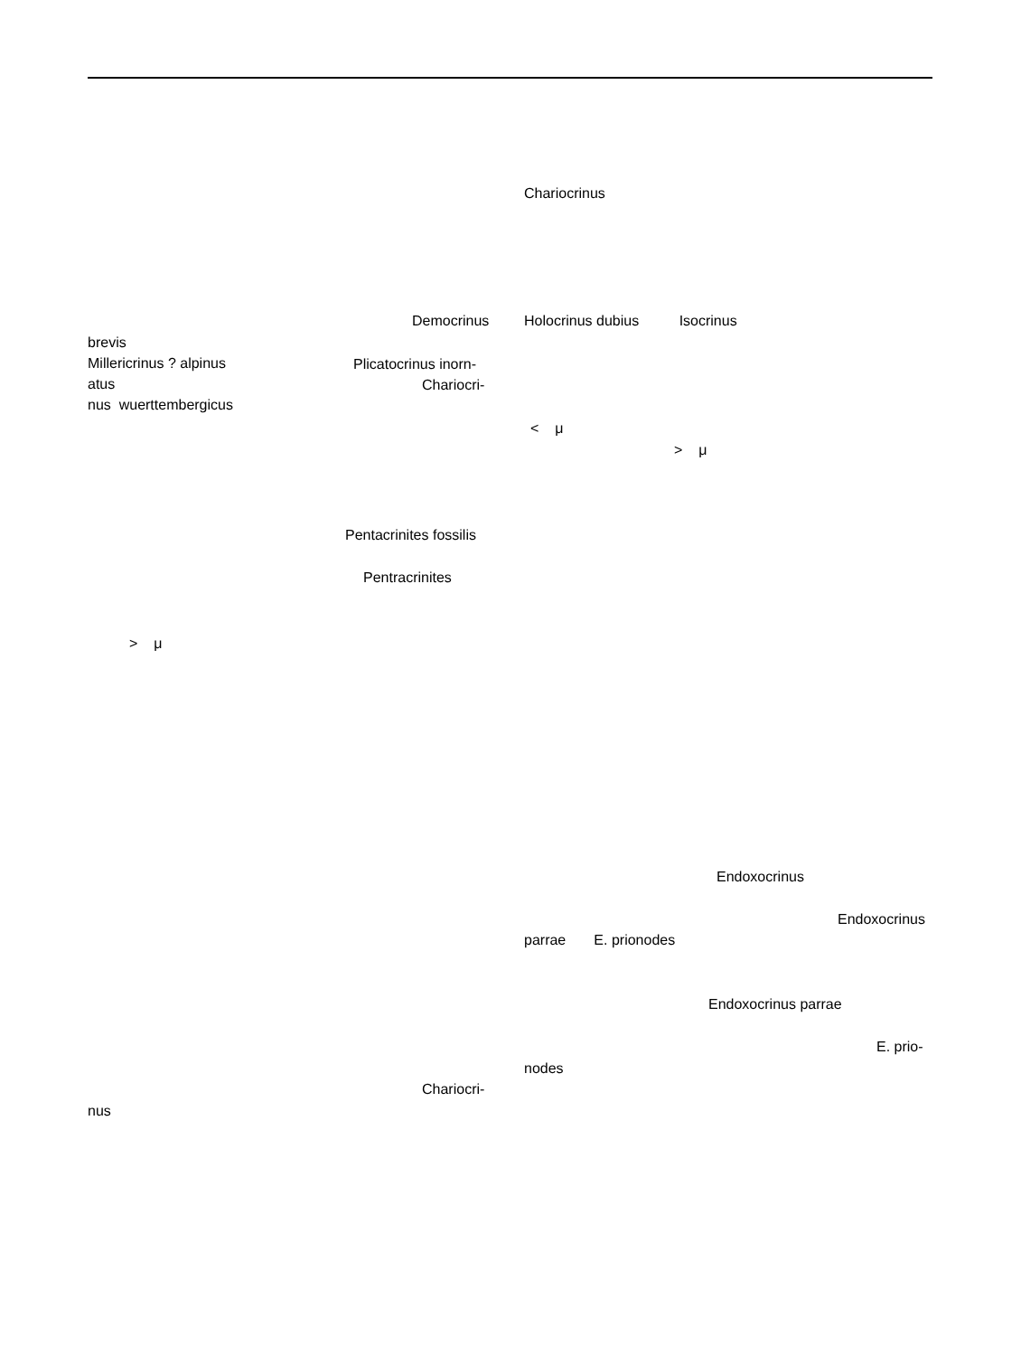Chariocrinus
Democrinus
Holocrinus dubius Isocrinus
brevis
Millericrinus ? alpinus
atus
nus wuerttembergicus
Plicatocrinus inorn-
Chariocri-
< μ
> μ
Pentacrinites fossilis
Pentracrinites
> μ
Endoxocrinus
Endoxocrinus
parrae E. prionodes
Endoxocrinus parrae
E. prio-
nodes
Chariocri-
nus